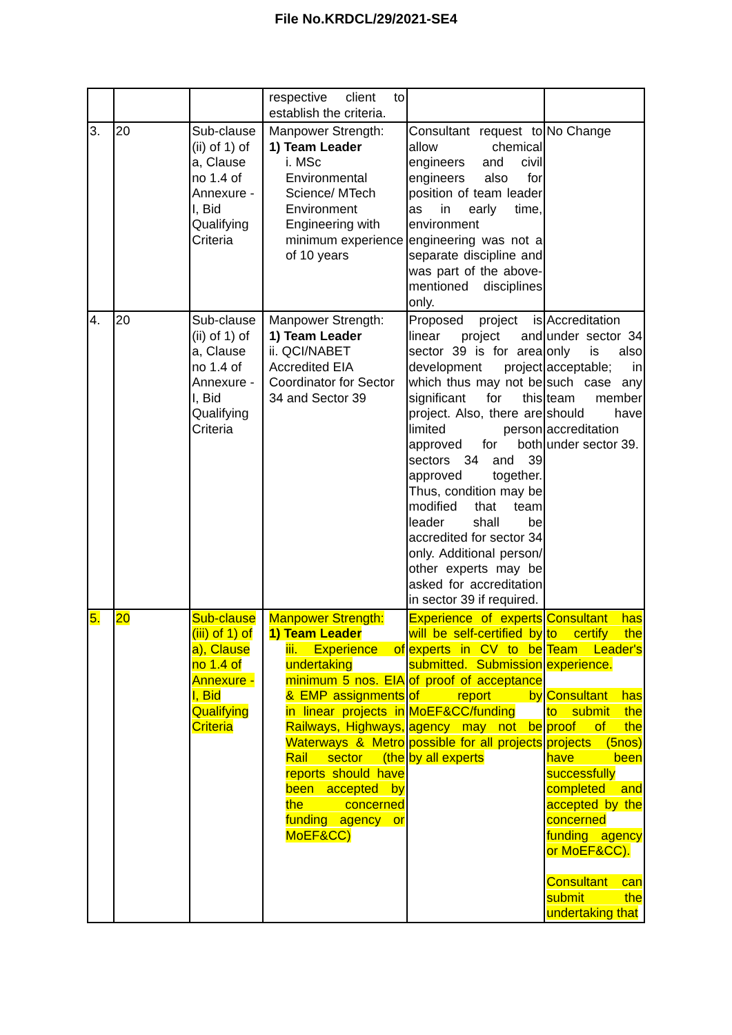File No.KRDCL/29/2021-SE4
| | | | respective client to establish the criteria. | | |
| 3. | 20 | Sub-clause (ii) of 1) of a, Clause no 1.4 of Annexure -I, Bid Qualifying Criteria | Manpower Strength: 1) Team Leader i. MSc Environmental Science/ MTech Environment Engineering with minimum experience of 10 years | Consultant request to allow chemical engineers and civil engineers also for position of team leader as in early time, environment engineering was not a separate discipline and was part of the above-mentioned disciplines only. | No Change |
| 4. | 20 | Sub-clause (ii) of 1) of a, Clause no 1.4 of Annexure -I, Bid Qualifying Criteria | Manpower Strength: 1) Team Leader ii. QCI/NABET Accredited EIA Coordinator for Sector 34 and Sector 39 | Proposed project is linear project and sector 39 is for area development project which thus may not be significant for this project. Also, there are limited person approved for both sectors 34 and 39 approved together. Thus, condition may be modified that team leader shall be accredited for sector 34 only. Additional person/ other experts may be asked for accreditation in sector 39 if required. | Accreditation under sector 34 only is also acceptable; in such case any team member should have accreditation under sector 39. |
| 5. | 20 | Sub-clause (iii) of 1) of a), Clause no 1.4 of Annexure -I, Bid Qualifying Criteria | Manpower Strength: 1) Team Leader iii. Experience of undertaking minimum 5 nos. EIA & EMP assignments in linear projects in Railways, Highways, Waterways & Metro Rail sector (the reports should have been accepted by the concerned funding agency or MoEF&CC) | Experience of experts will be self-certified by experts in CV to be submitted. Submission of proof of acceptance of report by MoEF&CC/funding agency may not be possible for all projects by all experts | Consultant has to certify the Team Leader's experience. Consultant has to submit the proof of the projects (5nos) have been successfully completed and accepted by the concerned funding agency or MoEF&CC). Consultant can submit the undertaking that |